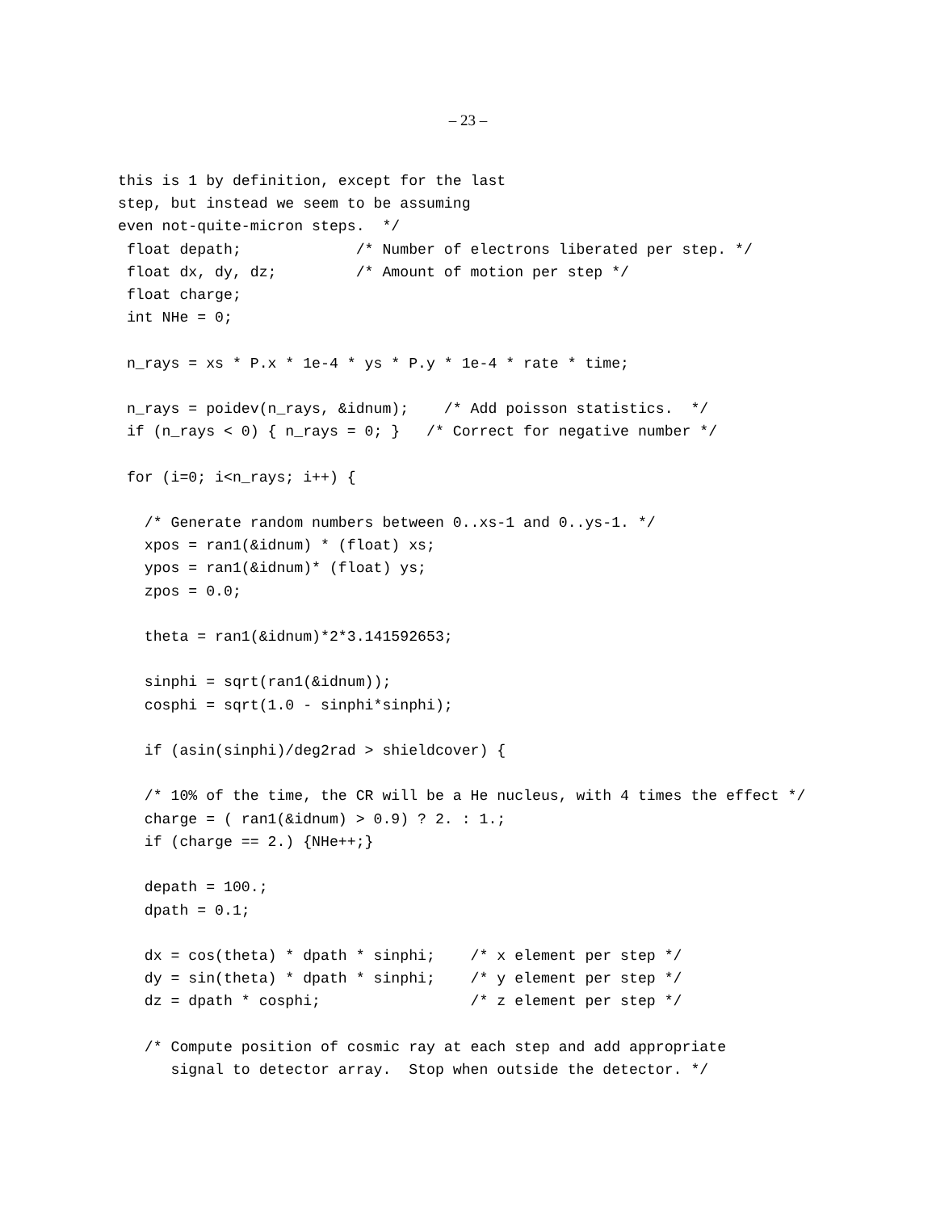– 23 –
this is 1 by definition, except for the last
step, but instead we seem to be assuming
even not-quite-micron steps.  */
 float depath;             /* Number of electrons liberated per step. */
 float dx, dy, dz;         /* Amount of motion per step */
 float charge;
 int NHe = 0;

 n_rays = xs * P.x * 1e-4 * ys * P.y * 1e-4 * rate * time;

 n_rays = poidev(n_rays, &idnum);    /* Add poisson statistics.  */
 if (n_rays < 0) { n_rays = 0; }   /* Correct for negative number */

 for (i=0; i<n_rays; i++) {

   /* Generate random numbers between 0..xs-1 and 0..ys-1. */
   xpos = ran1(&idnum) * (float) xs;
   ypos = ran1(&idnum)* (float) ys;
   zpos = 0.0;

   theta = ran1(&idnum)*2*3.141592653;

   sinphi = sqrt(ran1(&idnum));
   cosphi = sqrt(1.0 - sinphi*sinphi);

   if (asin(sinphi)/deg2rad > shieldcover) {

   /* 10% of the time, the CR will be a He nucleus, with 4 times the effect */
   charge = ( ran1(&idnum) > 0.9) ? 2. : 1.;
   if (charge == 2.) {NHe++;}

   depath = 100.;
   dpath = 0.1;

   dx = cos(theta) * dpath * sinphi;    /* x element per step */
   dy = sin(theta) * dpath * sinphi;    /* y element per step */
   dz = dpath * cosphi;                 /* z element per step */

   /* Compute position of cosmic ray at each step and add appropriate
      signal to detector array.  Stop when outside the detector. */